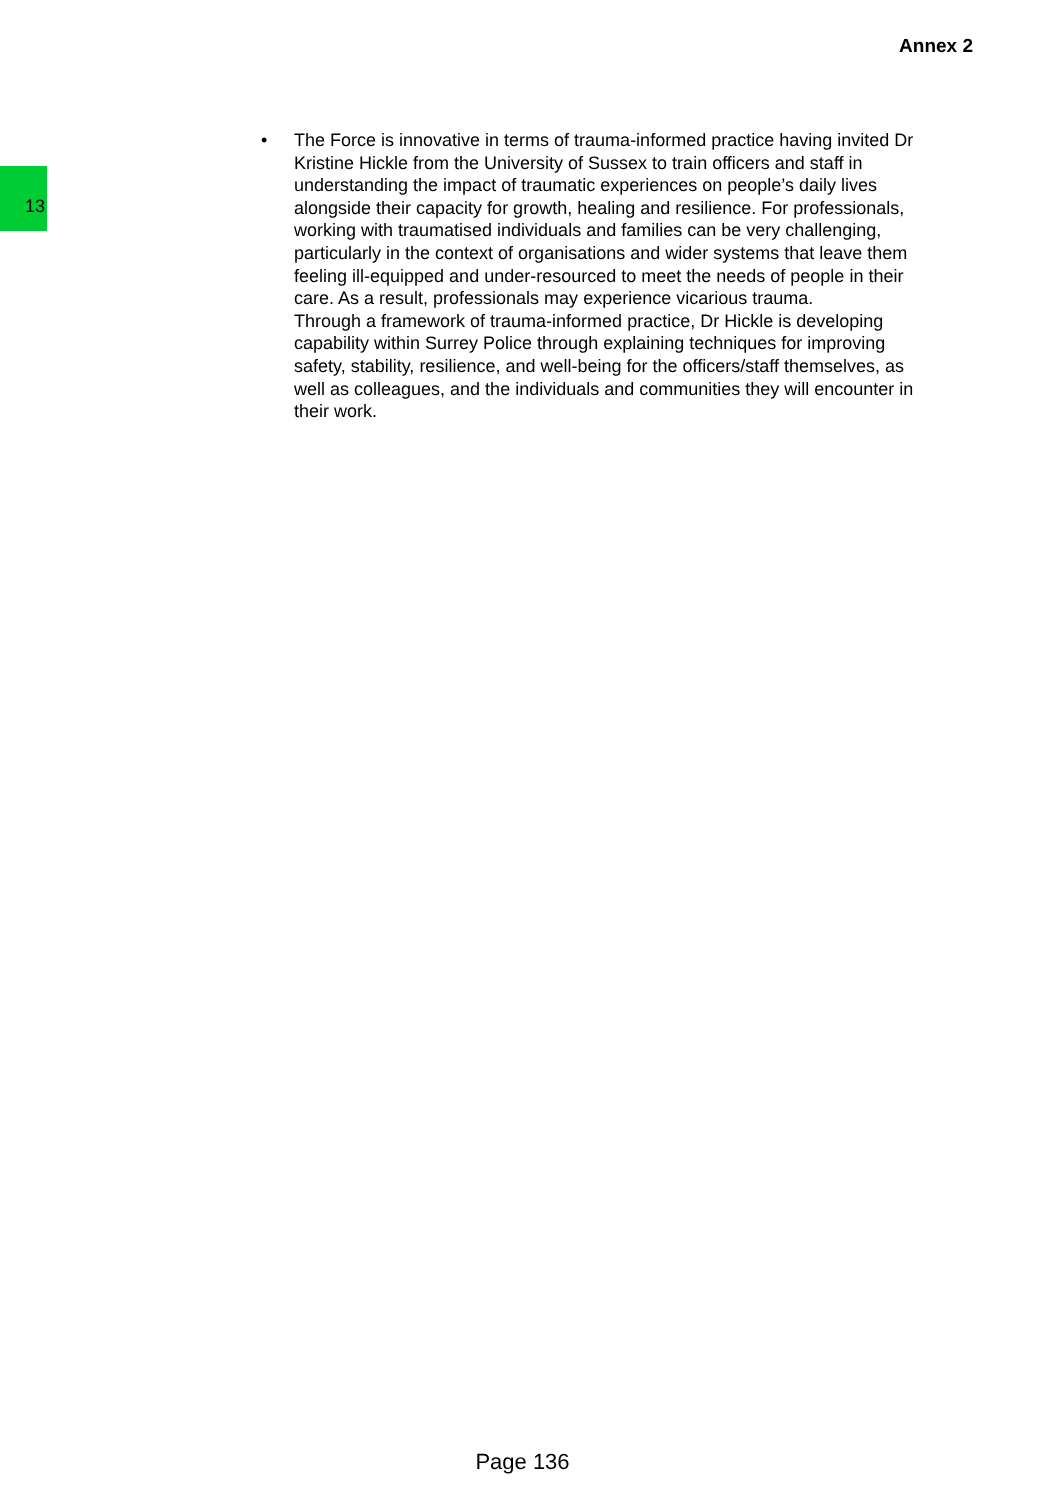Annex 2
13
• The Force is innovative in terms of trauma-informed practice having invited Dr Kristine Hickle from the University of Sussex to train officers and staff in understanding the impact of traumatic experiences on people’s daily lives alongside their capacity for growth, healing and resilience. For professionals, working with traumatised individuals and families can be very challenging, particularly in the context of organisations and wider systems that leave them feeling ill-equipped and under-resourced to meet the needs of people in their care. As a result, professionals may experience vicarious trauma.
Through a framework of trauma-informed practice, Dr Hickle is developing capability within Surrey Police through explaining techniques for improving safety, stability, resilience, and well-being for the officers/staff themselves, as well as colleagues, and the individuals and communities they will encounter in their work.
Page 136